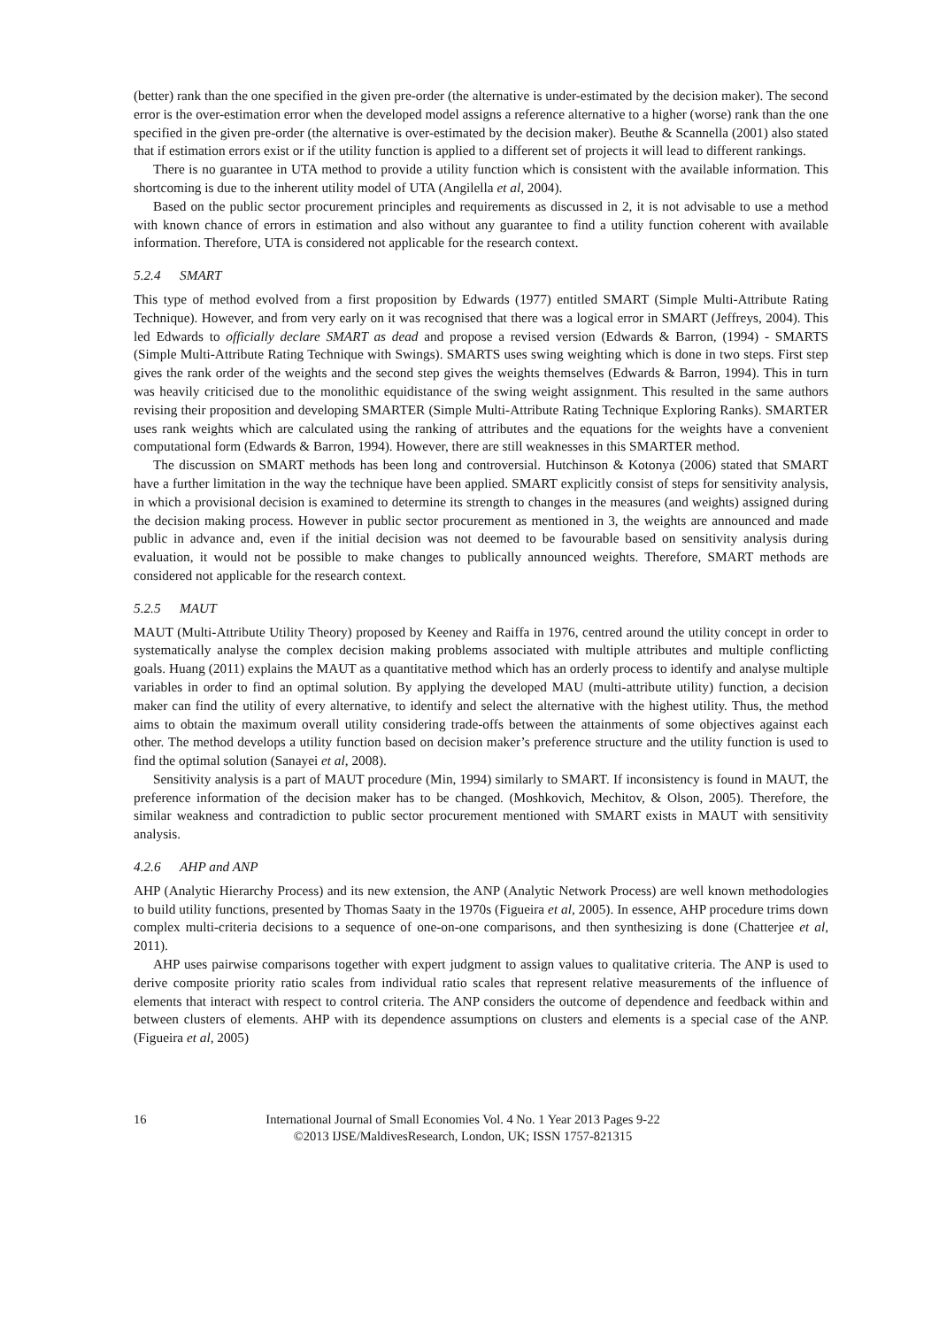(better) rank than the one specified in the given pre-order (the alternative is under-estimated by the decision maker). The second error is the over-estimation error when the developed model assigns a reference alternative to a higher (worse) rank than the one specified in the given pre-order (the alternative is over-estimated by the decision maker). Beuthe & Scannella (2001) also stated that if estimation errors exist or if the utility function is applied to a different set of projects it will lead to different rankings.
There is no guarantee in UTA method to provide a utility function which is consistent with the available information. This shortcoming is due to the inherent utility model of UTA (Angilella et al, 2004).
Based on the public sector procurement principles and requirements as discussed in 2, it is not advisable to use a method with known chance of errors in estimation and also without any guarantee to find a utility function coherent with available information. Therefore, UTA is considered not applicable for the research context.
5.2.4 SMART
This type of method evolved from a first proposition by Edwards (1977) entitled SMART (Simple Multi-Attribute Rating Technique). However, and from very early on it was recognised that there was a logical error in SMART (Jeffreys, 2004). This led Edwards to officially declare SMART as dead and propose a revised version (Edwards & Barron, (1994) - SMARTS (Simple Multi-Attribute Rating Technique with Swings). SMARTS uses swing weighting which is done in two steps. First step gives the rank order of the weights and the second step gives the weights themselves (Edwards & Barron, 1994). This in turn was heavily criticised due to the monolithic equidistance of the swing weight assignment. This resulted in the same authors revising their proposition and developing SMARTER (Simple Multi-Attribute Rating Technique Exploring Ranks). SMARTER uses rank weights which are calculated using the ranking of attributes and the equations for the weights have a convenient computational form (Edwards & Barron, 1994). However, there are still weaknesses in this SMARTER method.
The discussion on SMART methods has been long and controversial. Hutchinson & Kotonya (2006) stated that SMART have a further limitation in the way the technique have been applied. SMART explicitly consist of steps for sensitivity analysis, in which a provisional decision is examined to determine its strength to changes in the measures (and weights) assigned during the decision making process. However in public sector procurement as mentioned in 3, the weights are announced and made public in advance and, even if the initial decision was not deemed to be favourable based on sensitivity analysis during evaluation, it would not be possible to make changes to publically announced weights. Therefore, SMART methods are considered not applicable for the research context.
5.2.5 MAUT
MAUT (Multi-Attribute Utility Theory) proposed by Keeney and Raiffa in 1976, centred around the utility concept in order to systematically analyse the complex decision making problems associated with multiple attributes and multiple conflicting goals. Huang (2011) explains the MAUT as a quantitative method which has an orderly process to identify and analyse multiple variables in order to find an optimal solution. By applying the developed MAU (multi-attribute utility) function, a decision maker can find the utility of every alternative, to identify and select the alternative with the highest utility. Thus, the method aims to obtain the maximum overall utility considering trade-offs between the attainments of some objectives against each other. The method develops a utility function based on decision maker’s preference structure and the utility function is used to find the optimal solution (Sanayei et al, 2008).
Sensitivity analysis is a part of MAUT procedure (Min, 1994) similarly to SMART. If inconsistency is found in MAUT, the preference information of the decision maker has to be changed. (Moshkovich, Mechitov, & Olson, 2005). Therefore, the similar weakness and contradiction to public sector procurement mentioned with SMART exists in MAUT with sensitivity analysis.
4.2.6 AHP and ANP
AHP (Analytic Hierarchy Process) and its new extension, the ANP (Analytic Network Process) are well known methodologies to build utility functions, presented by Thomas Saaty in the 1970s (Figueira et al, 2005). In essence, AHP procedure trims down complex multi-criteria decisions to a sequence of one-on-one comparisons, and then synthesizing is done (Chatterjee et al, 2011).
AHP uses pairwise comparisons together with expert judgment to assign values to qualitative criteria. The ANP is used to derive composite priority ratio scales from individual ratio scales that represent relative measurements of the influence of elements that interact with respect to control criteria. The ANP considers the outcome of dependence and feedback within and between clusters of elements. AHP with its dependence assumptions on clusters and elements is a special case of the ANP. (Figueira et al, 2005)
16 International Journal of Small Economies Vol. 4 No. 1 Year 2013 Pages 9-22
©2013 IJSE/MaldivesResearch, London, UK; ISSN 1757-821315